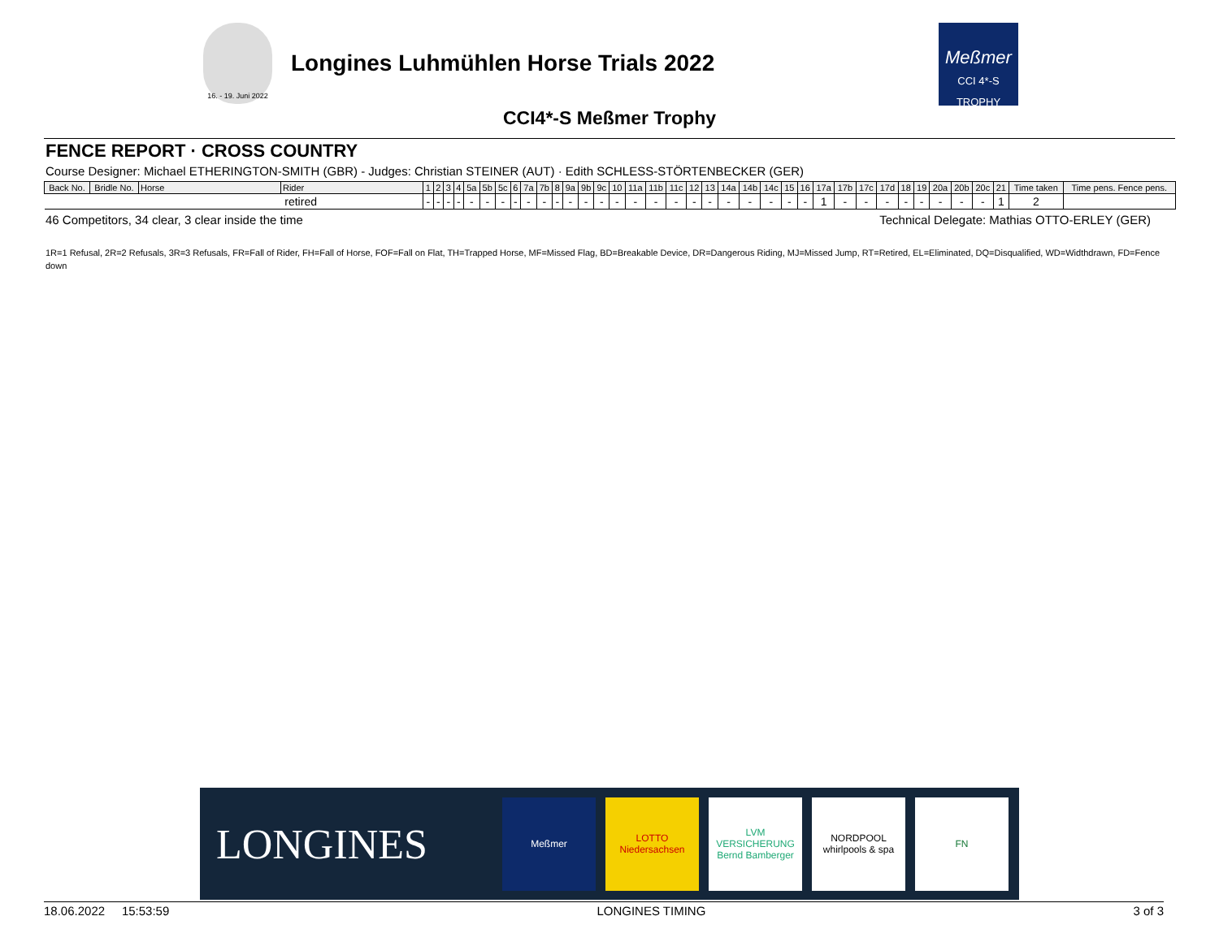16. - 19. Juni 2022
Longines Luhmühlen Horse Trials 2022
Meßmer
CCI 4*-S TROPHY
CCI4*-S Meßmer Trophy
FENCE REPORT · CROSS COUNTRY
Course Designer: Michael ETHERINGTON-SMITH (GBR) - Judges: Christian STEINER (AUT) · Edith SCHLESS-STÖRTENBECKER (GER)
| Back No. | Bridle No. | Horse | Rider | 1 | 2 | 3 | 4 | 5a | 5b | 5c | 6 | 7a | 7b | 8 | 9a | 9b | 9c | 10 | 11a | 11b | 11c | 12 | 13 | 14a | 14b | 14c | 15 | 16 | 17a | 17b | 17c | 17d | 18 | 19 | 20a | 20b | 20c | 21 | Time taken | Time pens. Fence pens. |
| --- | --- | --- | --- | --- | --- | --- | --- | --- | --- | --- | --- | --- | --- | --- | --- | --- | --- | --- | --- | --- | --- | --- | --- | --- | --- | --- | --- | --- | --- | --- | --- | --- | --- | --- | --- | --- | --- | --- | --- | --- |
| retired | | | | - | - | - | - | - | - | - | - | - | - | - | - | - | - | - | - | - | - | - | - | - | - | - | - | - | 1 | - | - | - | - | - | - | - | - | 1 | 2 | |
46 Competitors, 34 clear, 3 clear inside the time Technical Delegate: Mathias OTTO-ERLEY (GER)
1R=1 Refusal, 2R=2 Refusals, 3R=3 Refusals, FR=Fall of Rider, FH=Fall of Horse, FOF=Fall on Flat, TH=Trapped Horse, MF=Missed Flag, BD=Breakable Device, DR=Dangerous Riding, MJ=Missed Jump, RT=Retired, EL=Eliminated, DQ=Disqualified, WD=Widthdrawn, FD=Fence down
LONGINES
Meßmer
LOTTO
Niedersachsen
LVM VERSICHERUNG
Bernd Bamberger
NORDPOOL
whirlpools & spa
FN
18.06.2022 15:53:59 LONGINES TIMING 3 of 3